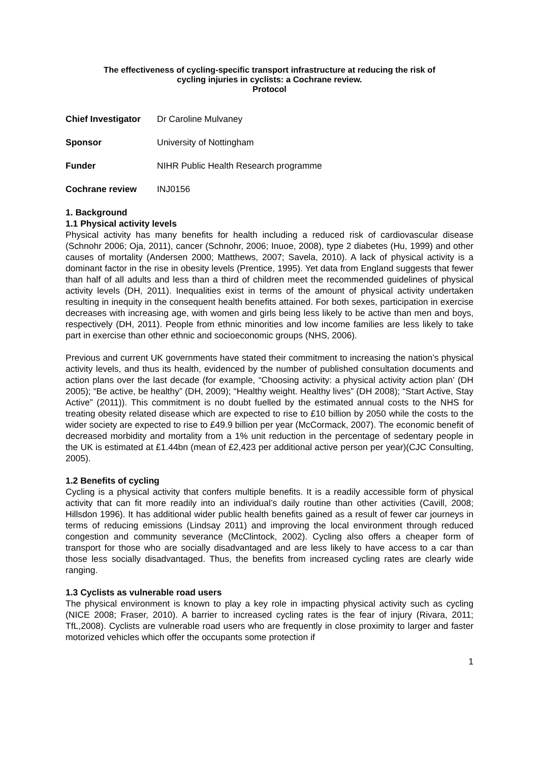The effectiveness of cycling-specific transport infrastructure at reducing the risk of
cycling injuries in cyclists: a Cochrane review.
Protocol
Chief Investigator Dr Caroline Mulvaney
Sponsor University of Nottingham
Funder NIHR Public Health Research programme
Cochrane review INJ0156
1. Background
1.1 Physical activity levels
Physical activity has many benefits for health including a reduced risk of cardiovascular disease (Schnohr 2006; Oja, 2011), cancer (Schnohr, 2006; Inuoe, 2008), type 2 diabetes (Hu, 1999) and other causes of mortality (Andersen 2000; Matthews, 2007; Savela, 2010). A lack of physical activity is a dominant factor in the rise in obesity levels (Prentice, 1995). Yet data from England suggests that fewer than half of all adults and less than a third of children meet the recommended guidelines of physical activity levels (DH, 2011). Inequalities exist in terms of the amount of physical activity undertaken resulting in inequity in the consequent health benefits attained. For both sexes, participation in exercise decreases with increasing age, with women and girls being less likely to be active than men and boys, respectively (DH, 2011). People from ethnic minorities and low income families are less likely to take part in exercise than other ethnic and socioeconomic groups (NHS, 2006).
Previous and current UK governments have stated their commitment to increasing the nation’s physical activity levels, and thus its health, evidenced by the number of published consultation documents and action plans over the last decade (for example, “Choosing activity: a physical activity action plan’ (DH 2005); “Be active, be healthy” (DH, 2009); “Healthy weight. Healthy lives” (DH 2008); “Start Active, Stay Active” (2011)). This commitment is no doubt fuelled by the estimated annual costs to the NHS for treating obesity related disease which are expected to rise to £10 billion by 2050 while the costs to the wider society are expected to rise to £49.9 billion per year (McCormack, 2007). The economic benefit of decreased morbidity and mortality from a 1% unit reduction in the percentage of sedentary people in the UK is estimated at £1.44bn (mean of £2,423 per additional active person per year)(CJC Consulting, 2005).
1.2 Benefits of cycling
Cycling is a physical activity that confers multiple benefits. It is a readily accessible form of physical activity that can fit more readily into an individual’s daily routine than other activities (Cavill, 2008; Hillsdon 1996). It has additional wider public health benefits gained as a result of fewer car journeys in terms of reducing emissions (Lindsay 2011) and improving the local environment through reduced congestion and community severance (McClintock, 2002). Cycling also offers a cheaper form of transport for those who are socially disadvantaged and are less likely to have access to a car than those less socially disadvantaged. Thus, the benefits from increased cycling rates are clearly wide ranging.
1.3 Cyclists as vulnerable road users
The physical environment is known to play a key role in impacting physical activity such as cycling (NICE 2008; Fraser, 2010). A barrier to increased cycling rates is the fear of injury (Rivara, 2011; TfL,2008). Cyclists are vulnerable road users who are frequently in close proximity to larger and faster motorized vehicles which offer the occupants some protection if
1